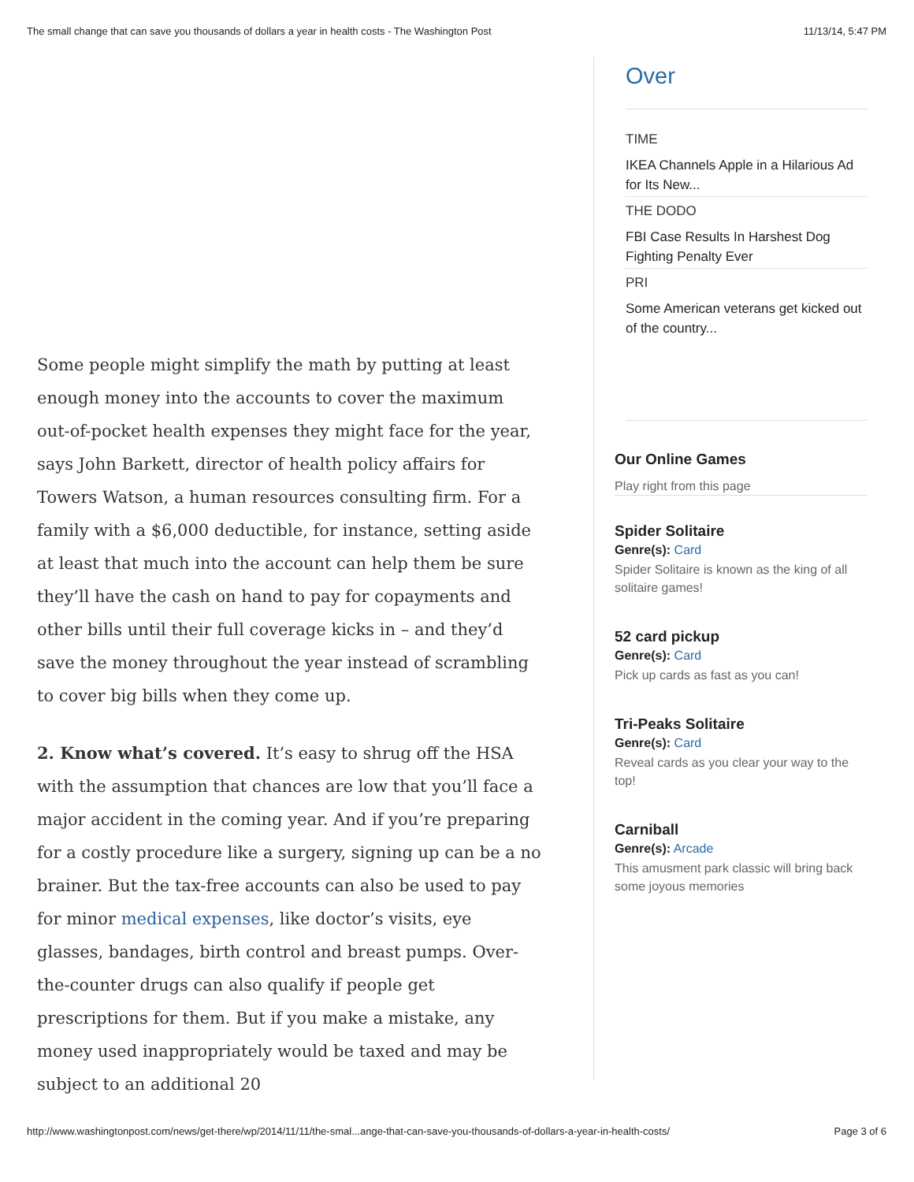The small change that can save you thousands of dollars a year in health costs - The Washington Post 11/13/14, 5:47 PM
Some people might simplify the math by putting at least enough money into the accounts to cover the maximum out-of-pocket health expenses they might face for the year, says John Barkett, director of health policy affairs for Towers Watson, a human resources consulting firm. For a family with a $6,000 deductible, for instance, setting aside at least that much into the account can help them be sure they’ll have the cash on hand to pay for copayments and other bills until their full coverage kicks in – and they’d save the money throughout the year instead of scrambling to cover big bills when they come up.
2. Know what’s covered. It’s easy to shrug off the HSA with the assumption that chances are low that you’ll face a major accident in the coming year. And if you’re preparing for a costly procedure like a surgery, signing up can be a no brainer. But the tax-free accounts can also be used to pay for minor medical expenses, like doctor’s visits, eye glasses, bandages, birth control and breast pumps. Over-the-counter drugs can also qualify if people get prescriptions for them. But if you make a mistake, any money used inappropriately would be taxed and may be subject to an additional 20
Over
TIME
IKEA Channels Apple in a Hilarious Ad for Its New...
THE DODO
FBI Case Results In Harshest Dog Fighting Penalty Ever
PRI
Some American veterans get kicked out of the country...
Our Online Games
Play right from this page
Spider Solitaire
Genre(s): Card
Spider Solitaire is known as the king of all solitaire games!
52 card pickup
Genre(s): Card
Pick up cards as fast as you can!
Tri-Peaks Solitaire
Genre(s): Card
Reveal cards as you clear your way to the top!
Carniball
Genre(s): Arcade
This amusment park classic will bring back some joyous memories
http://www.washingtonpost.com/news/get-there/wp/2014/11/11/the-smal...ange-that-can-save-you-thousands-of-dollars-a-year-in-health-costs/ Page 3 of 6